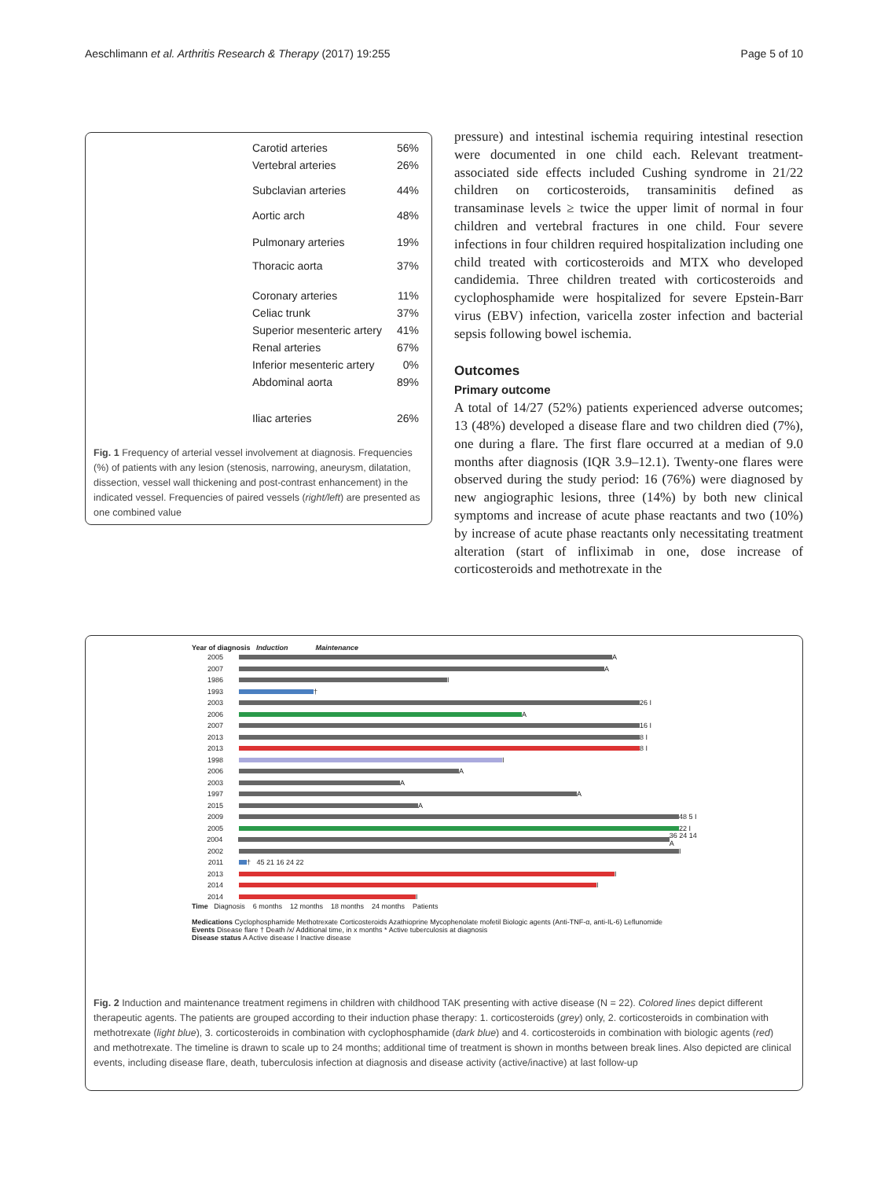Aeschlimann et al. Arthritis Research & Therapy (2017) 19:255 Page 5 of 10
Carotid arteries 56%
Vertebral arteries 26%
Subclavian arteries 44%
Aortic arch 48%
Pulmonary arteries 19%
Thoracic aorta 37%
Coronary arteries 11%
Celiac trunk 37%
Superior mesenteric artery 41%
Renal arteries 67%
Inferior mesenteric artery 0%
Abdominal aorta 89%
Iliac arteries 26%
Fig. 1 Frequency of arterial vessel involvement at diagnosis. Frequencies (%) of patients with any lesion (stenosis, narrowing, aneurysm, dilatation, dissection, vessel wall thickening and post-contrast enhancement) in the indicated vessel. Frequencies of paired vessels (right/left) are presented as one combined value
pressure) and intestinal ischemia requiring intestinal resection were documented in one child each. Relevant treatment-associated side effects included Cushing syndrome in 21/22 children on corticosteroids, transaminitis defined as transaminase levels ≥ twice the upper limit of normal in four children and vertebral fractures in one child. Four severe infections in four children required hospitalization including one child treated with corticosteroids and MTX who developed candidemia. Three children treated with corticosteroids and cyclophosphamide were hospitalized for severe Epstein-Barr virus (EBV) infection, varicella zoster infection and bacterial sepsis following bowel ischemia.
Outcomes
Primary outcome
A total of 14/27 (52%) patients experienced adverse outcomes; 13 (48%) developed a disease flare and two children died (7%), one during a flare. The first flare occurred at a median of 9.0 months after diagnosis (IQR 3.9–12.1). Twenty-one flares were observed during the study period: 16 (76%) were diagnosed by new angiographic lesions, three (14%) by both new clinical symptoms and increase of acute phase reactants and two (10%) by increase of acute phase reactants only necessitating treatment alteration (start of infliximab in one, dose increase of corticosteroids and methotrexate in the
Year of diagnosis Induction Maintenance
2005
A
2007
A
1986
I
1993
†
2003
26 I
2006
A
2007
16 I
2013
8 I
2013
8 I
1998
I
2006
A
2003
A
1997
A
2015
A
2009
48 5 I
2005
22 I
2004
36 24 14 A
2002
I
2011
† 45 21 16 24 22
2013
I
2014
I
2014
I
Time Diagnosis 6 months 12 months 18 months 24 months Patients
Medications Cyclophosphamide Methotrexate Corticosteroids Azathioprine Mycophenolate mofetil Biologic agents (Anti-TNF-α, anti-IL-6) Leflunomide
Events Disease flare † Death /x/ Additional time, in x months * Active tuberculosis at diagnosis
Disease status A Active disease I Inactive disease
Fig. 2 Induction and maintenance treatment regimens in children with childhood TAK presenting with active disease (N = 22). Colored lines depict different therapeutic agents. The patients are grouped according to their induction phase therapy: 1. corticosteroids (grey) only, 2. corticosteroids in combination with methotrexate (light blue), 3. corticosteroids in combination with cyclophosphamide (dark blue) and 4. corticosteroids in combination with biologic agents (red) and methotrexate. The timeline is drawn to scale up to 24 months; additional time of treatment is shown in months between break lines. Also depicted are clinical events, including disease flare, death, tuberculosis infection at diagnosis and disease activity (active/inactive) at last follow-up